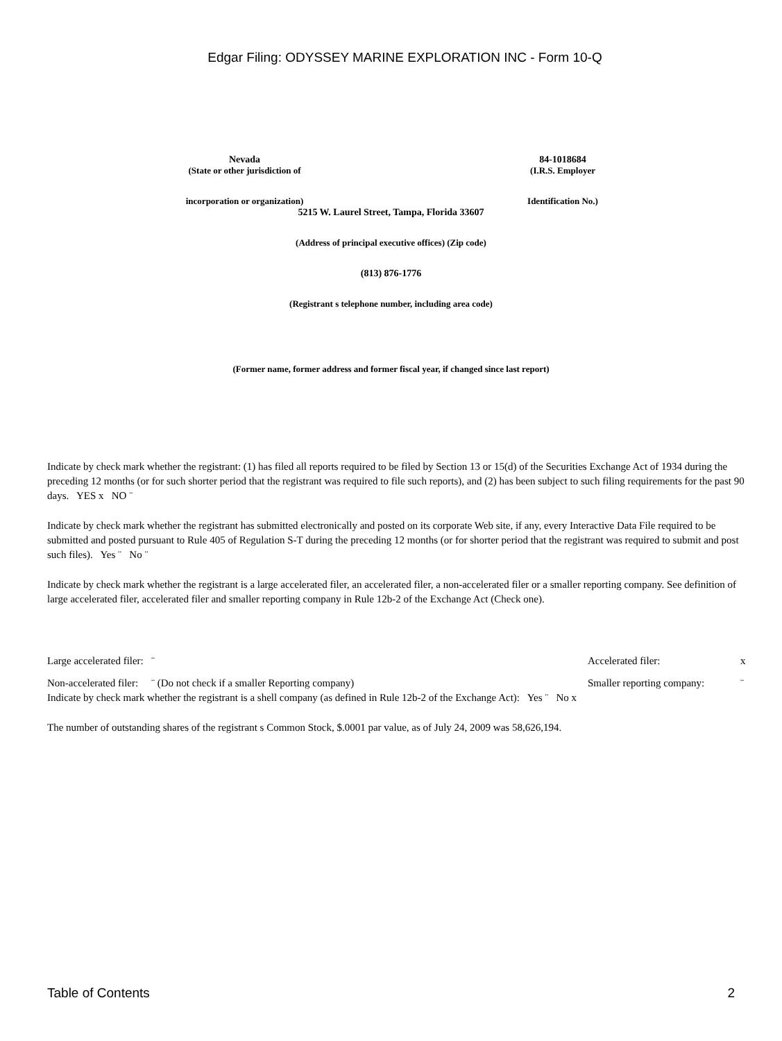Edgar Filing: ODYSSEY MARINE EXPLORATION INC - Form 10-Q
| Nevada | 84-1018684 |
| (State or other jurisdiction of | (I.R.S. Employer |
| incorporation or organization) | Identification No.) |
5215 W. Laurel Street, Tampa, Florida 33607
(Address of principal executive offices) (Zip code)
(813) 876-1776
(Registrant s telephone number, including area code)
(Former name, former address and former fiscal year, if changed since last report)
Indicate by check mark whether the registrant: (1) has filed all reports required to be filed by Section 13 or 15(d) of the Securities Exchange Act of 1934 during the preceding 12 months (or for such shorter period that the registrant was required to file such reports), and (2) has been subject to such filing requirements for the past 90 days. YES x NO ¨
Indicate by check mark whether the registrant has submitted electronically and posted on its corporate Web site, if any, every Interactive Data File required to be submitted and posted pursuant to Rule 405 of Regulation S-T during the preceding 12 months (or for shorter period that the registrant was required to submit and post such files). Yes ¨ No ¨
Indicate by check mark whether the registrant is a large accelerated filer, an accelerated filer, a non-accelerated filer or a smaller reporting company. See definition of large accelerated filer, accelerated filer and smaller reporting company in Rule 12b-2 of the Exchange Act (Check one).
| Large accelerated filer: ¨ | Accelerated filer: | x |
| Non-accelerated filer: ¨ (Do not check if a smaller Reporting company) | Smaller reporting company: | ¨ |
Indicate by check mark whether the registrant is a shell company (as defined in Rule 12b-2 of the Exchange Act): Yes ¨ No x
The number of outstanding shares of the registrant s Common Stock, $.0001 par value, as of July 24, 2009 was 58,626,194.
Table of Contents 2